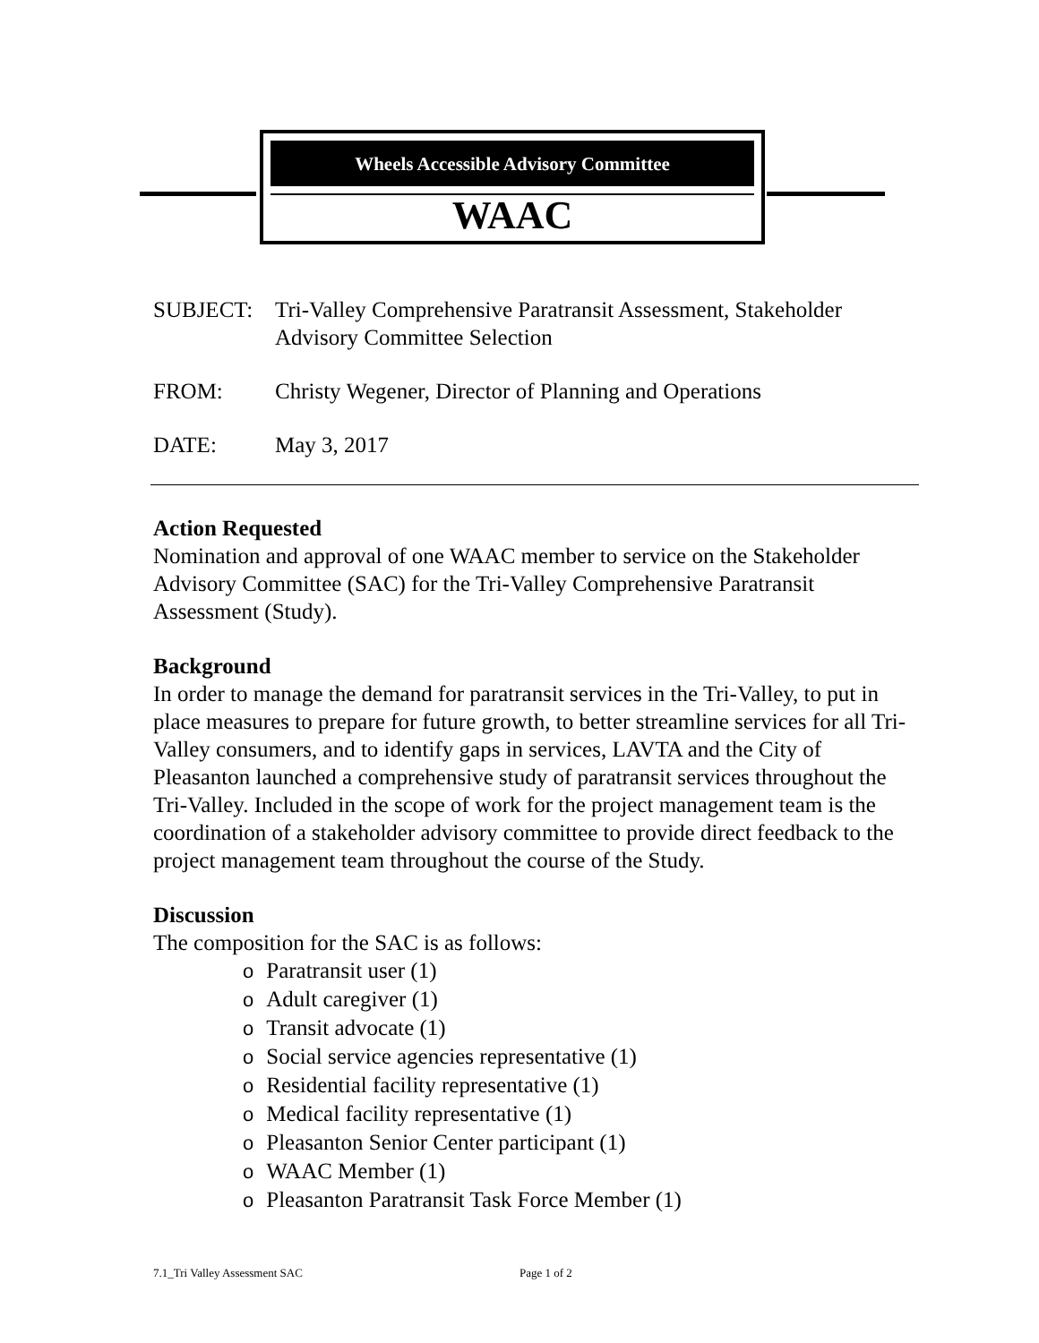Wheels Accessible Advisory Committee
WAAC
SUBJECT: Tri-Valley Comprehensive Paratransit Assessment, Stakeholder Advisory Committee Selection
FROM: Christy Wegener, Director of Planning and Operations
DATE: May 3, 2017
Action Requested
Nomination and approval of one WAAC member to service on the Stakeholder Advisory Committee (SAC) for the Tri-Valley Comprehensive Paratransit Assessment (Study).
Background
In order to manage the demand for paratransit services in the Tri-Valley, to put in place measures to prepare for future growth, to better streamline services for all Tri-Valley consumers, and to identify gaps in services, LAVTA and the City of Pleasanton launched a comprehensive study of paratransit services throughout the Tri-Valley. Included in the scope of work for the project management team is the coordination of a stakeholder advisory committee to provide direct feedback to the project management team throughout the course of the Study.
Discussion
The composition for the SAC is as follows:
o Paratransit user (1)
o Adult caregiver (1)
o Transit advocate (1)
o Social service agencies representative (1)
o Residential facility representative (1)
o Medical facility representative (1)
o Pleasanton Senior Center participant (1)
o WAAC Member (1)
o Pleasanton Paratransit Task Force Member (1)
7.1_Tri Valley Assessment SAC Page 1 of 2